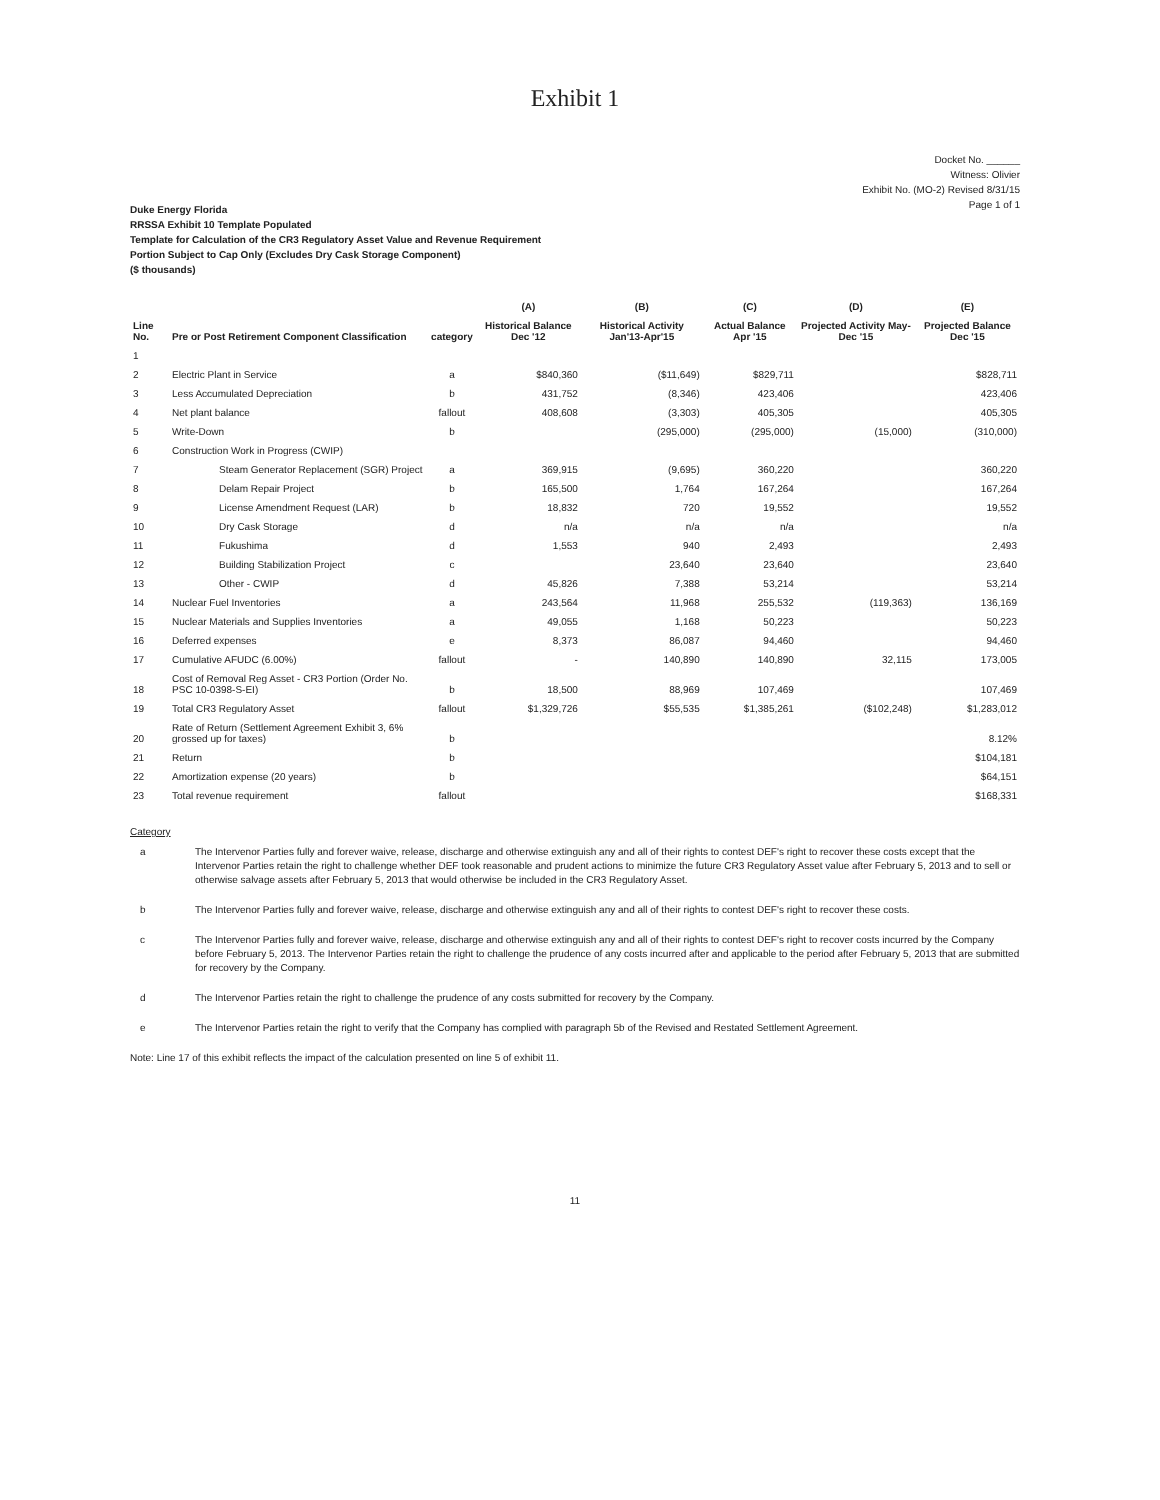Exhibit 1
Docket No. ______
Witness: Olivier
Exhibit No. (MO-2) Revised 8/31/15
Page 1 of 1
Duke Energy Florida
RRSSA Exhibit 10 Template Populated
Template for Calculation of the CR3 Regulatory Asset Value and Revenue Requirement
Portion Subject to Cap Only (Excludes Dry Cask Storage Component)
($ thousands)
| | | | (A) | (B) | (C) | (D) | (E) |
| --- | --- | --- | --- | --- | --- | --- | --- |
| Line No. | Pre or Post Retirement Component Classification | category | Historical Balance Dec '12 | Historical Activity Jan'13-Apr'15 | Actual Balance Apr '15 | Projected Activity May-Dec '15 | Projected Balance Dec '15 |
| 1 | | | | | | | |
| 2 | Electric Plant in Service | a | $840,360 | ($11,649) | $829,711 | | $828,711 |
| 3 | Less Accumulated Depreciation | b | 431,752 | (8,346) | 423,406 | | 423,406 |
| 4 | Net plant balance | fallout | 408,608 | (3,303) | 405,305 | | 405,305 |
| 5 | Write-Down | b | | (295,000) | (295,000) | (15,000) | (310,000) |
| 6 | Construction Work in Progress (CWIP) | | | | | | |
| 7 | Steam Generator Replacement (SGR) Project | a | 369,915 | (9,695) | 360,220 | | 360,220 |
| 8 | Delam Repair Project | b | 165,500 | 1,764 | 167,264 | | 167,264 |
| 9 | License Amendment Request (LAR) | b | 18,832 | 720 | 19,552 | | 19,552 |
| 10 | Dry Cask Storage | d | n/a | n/a | n/a | | n/a |
| 11 | Fukushima | d | 1,553 | 940 | 2,493 | | 2,493 |
| 12 | Building Stabilization Project | c | | 23,640 | 23,640 | | 23,640 |
| 13 | Other - CWIP | d | 45,826 | 7,388 | 53,214 | | 53,214 |
| 14 | Nuclear Fuel Inventories | a | 243,564 | 11,968 | 255,532 | (119,363) | 136,169 |
| 15 | Nuclear Materials and Supplies Inventories | a | 49,055 | 1,168 | 50,223 | | 50,223 |
| 16 | Deferred expenses | e | 8,373 | 86,087 | 94,460 | | 94,460 |
| 17 | Cumulative AFUDC (6.00%) | fallout | - | 140,890 | 140,890 | 32,115 | 173,005 |
| 18 | Cost of Removal Reg Asset - CR3 Portion (Order No. PSC 10-0398-S-EI) | b | 18,500 | 88,969 | 107,469 | | 107,469 |
| 19 | Total CR3 Regulatory Asset | fallout | $1,329,726 | $55,535 | $1,385,261 | ($102,248) | $1,283,012 |
| 20 | Rate of Return (Settlement Agreement Exhibit 3, 6% grossed up for taxes) | b | | | | | 8.12% |
| 21 | Return | b | | | | | $104,181 |
| 22 | Amortization expense (20 years) | b | | | | | $64,151 |
| 23 | Total revenue requirement | fallout | | | | | $168,331 |
Category
a The Intervenor Parties fully and forever waive, release, discharge and otherwise extinguish any and all of their rights to contest DEF's right to recover these costs except that the Intervenor Parties retain the right to challenge whether DEF took reasonable and prudent actions to minimize the future CR3 Regulatory Asset value after February 5, 2013 and to sell or otherwise salvage assets after February 5, 2013 that would otherwise be included in the CR3 Regulatory Asset.
b The Intervenor Parties fully and forever waive, release, discharge and otherwise extinguish any and all of their rights to contest DEF's right to recover these costs.
c The Intervenor Parties fully and forever waive, release, discharge and otherwise extinguish any and all of their rights to contest DEF's right to recover costs incurred by the Company before February 5, 2013. The Intervenor Parties retain the right to challenge the prudence of any costs incurred after and applicable to the period after February 5, 2013 that are submitted for recovery by the Company.
d The Intervenor Parties retain the right to challenge the prudence of any costs submitted for recovery by the Company.
e The Intervenor Parties retain the right to verify that the Company has complied with paragraph 5b of the Revised and Restated Settlement Agreement.
Note: Line 17 of this exhibit reflects the impact of the calculation presented on line 5 of exhibit 11.
11